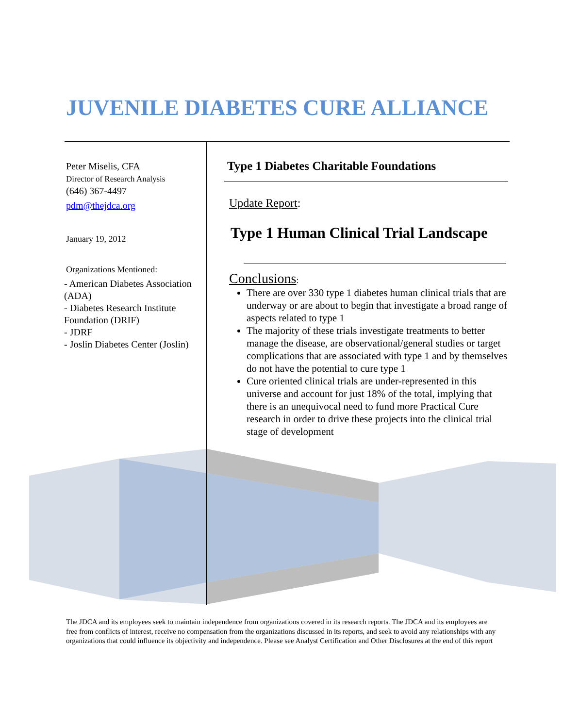JUVENILE DIABETES CURE ALLIANCE
Peter Miselis, CFA
Director of Research Analysis
(646) 367-4497
pdm@thejdca.org
January 19, 2012
Organizations Mentioned:
- American Diabetes Association (ADA)
- Diabetes Research Institute Foundation (DRIF)
- JDRF
- Joslin Diabetes Center (Joslin)
Type 1 Diabetes Charitable Foundations
Update Report:
Type 1 Human Clinical Trial Landscape
Conclusions:
There are over 330 type 1 diabetes human clinical trials that are underway or are about to begin that investigate a broad range of aspects related to type 1
The majority of these trials investigate treatments to better manage the disease, are observational/general studies or target complications that are associated with type 1 and by themselves do not have the potential to cure type 1
Cure oriented clinical trials are under-represented in this universe and account for just 18% of the total, implying that there is an unequivocal need to fund more Practical Cure research in order to drive these projects into the clinical trial stage of development
The JDCA and its employees seek to maintain independence from organizations covered in its research reports. The JDCA and its employees are free from conflicts of interest, receive no compensation from the organizations discussed in its reports, and seek to avoid any relationships with any organizations that could influence its objectivity and independence. Please see Analyst Certification and Other Disclosures at the end of this report